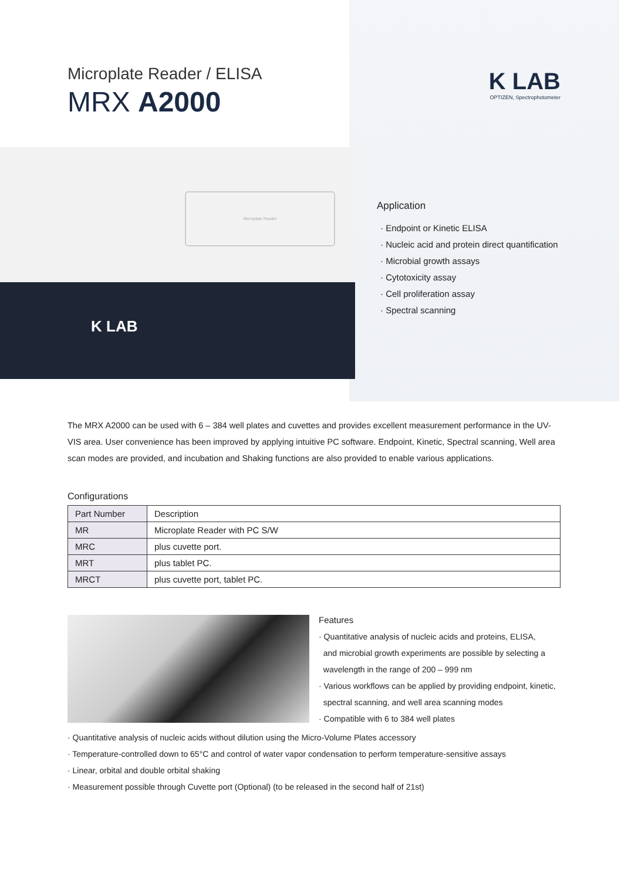Microplate Reader / ELISA
MRX A2000
K LAB
OPTIZEN, Spectrophotometer
Microplate Reader
K LAB
Application
· Endpoint or Kinetic ELISA
· Nucleic acid and protein direct quantification
· Microbial growth assays
· Cytotoxicity assay
· Cell proliferation assay
· Spectral scanning
The MRX A2000 can be used with 6 – 384 well plates and cuvettes and provides excellent measurement performance in the UV-VIS area. User convenience has been improved by applying intuitive PC software. Endpoint, Kinetic, Spectral scanning, Well area scan modes are provided, and incubation and Shaking functions are also provided to enable various applications.
Configurations
| Part Number | Description |
| --- | --- |
| MR | Microplate Reader with PC S/W |
| MRC | plus cuvette port. |
| MRT | plus tablet PC. |
| MRCT | plus cuvette port, tablet PC. |
Features
· Quantitative analysis of nucleic acids and proteins, ELISA,
and microbial growth experiments are possible by selecting a
wavelength in the range of 200 – 999 nm
· Various workflows can be applied by providing endpoint, kinetic,
spectral scanning, and well area scanning modes
· Compatible with 6 to 384 well plates
· Quantitative analysis of nucleic acids without dilution using the Micro-Volume Plates accessory
· Temperature-controlled down to 65°C and control of water vapor condensation to perform temperature-sensitive assays
· Linear, orbital and double orbital shaking
· Measurement possible through Cuvette port (Optional) (to be released in the second half of 21st)